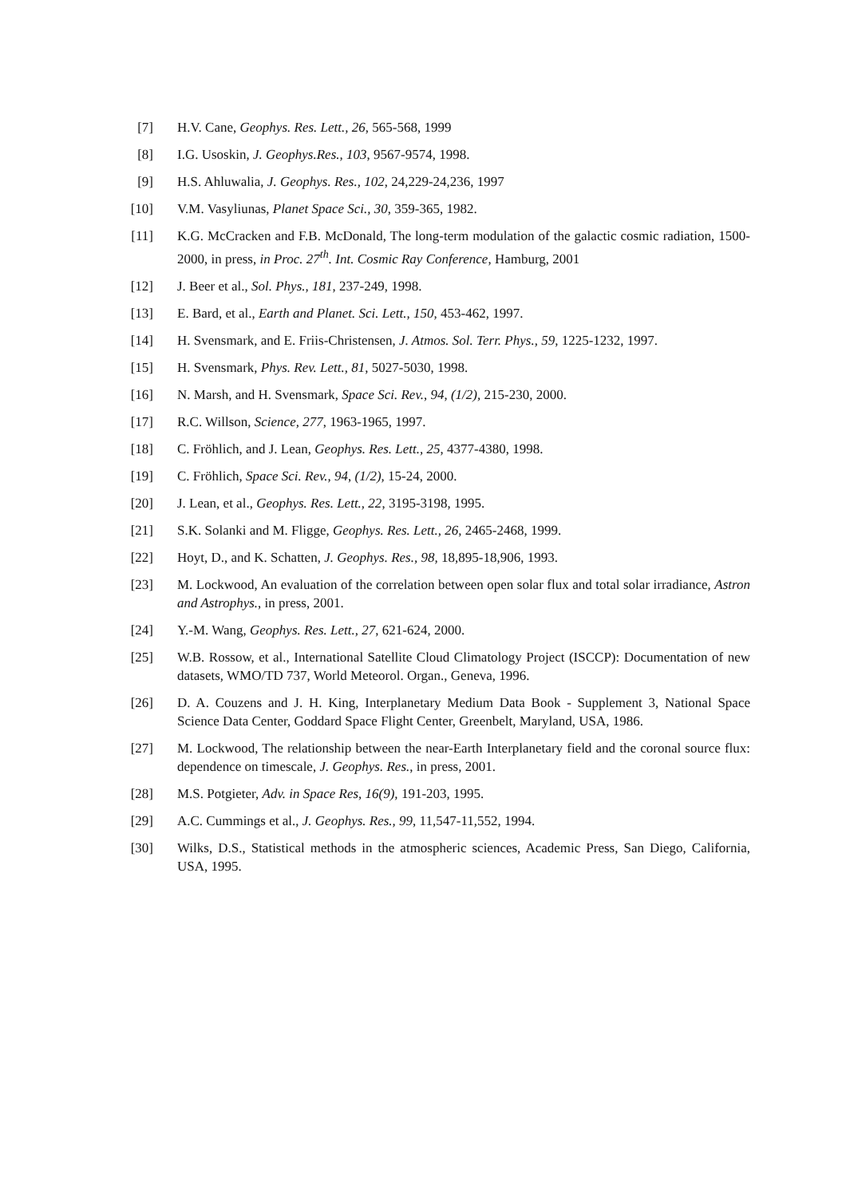[7] H.V. Cane, Geophys. Res. Lett., 26, 565-568, 1999
[8] I.G. Usoskin, J. Geophys.Res., 103, 9567-9574, 1998.
[9] H.S. Ahluwalia, J. Geophys. Res., 102, 24,229-24,236, 1997
[10] V.M. Vasyliunas, Planet Space Sci., 30, 359-365, 1982.
[11] K.G. McCracken and F.B. McDonald, The long-term modulation of the galactic cosmic radiation, 1500-2000, in press, in Proc. 27<sup>th</sup>. Int. Cosmic Ray Conference, Hamburg, 2001
[12] J. Beer et al., Sol. Phys., 181, 237-249, 1998.
[13] E. Bard, et al., Earth and Planet. Sci. Lett., 150, 453-462, 1997.
[14] H. Svensmark, and E. Friis-Christensen, J. Atmos. Sol. Terr. Phys., 59, 1225-1232, 1997.
[15] H. Svensmark, Phys. Rev. Lett., 81, 5027-5030, 1998.
[16] N. Marsh, and H. Svensmark, Space Sci. Rev., 94, (1/2), 215-230, 2000.
[17] R.C. Willson, Science, 277, 1963-1965, 1997.
[18] C. Fröhlich, and J. Lean, Geophys. Res. Lett., 25, 4377-4380, 1998.
[19] C. Fröhlich, Space Sci. Rev., 94, (1/2), 15-24, 2000.
[20] J. Lean, et al., Geophys. Res. Lett., 22, 3195-3198, 1995.
[21] S.K. Solanki and M. Fligge, Geophys. Res. Lett., 26, 2465-2468, 1999.
[22] Hoyt, D., and K. Schatten, J. Geophys. Res., 98, 18,895-18,906, 1993.
[23] M. Lockwood, An evaluation of the correlation between open solar flux and total solar irradiance, Astron and Astrophys., in press, 2001.
[24] Y.-M. Wang, Geophys. Res. Lett., 27, 621-624, 2000.
[25] W.B. Rossow, et al., International Satellite Cloud Climatology Project (ISCCP): Documentation of new datasets, WMO/TD 737, World Meteorol. Organ., Geneva, 1996.
[26] D. A. Couzens and J. H. King, Interplanetary Medium Data Book - Supplement 3, National Space Science Data Center, Goddard Space Flight Center, Greenbelt, Maryland, USA, 1986.
[27] M. Lockwood, The relationship between the near-Earth Interplanetary field and the coronal source flux: dependence on timescale, J. Geophys. Res., in press, 2001.
[28] M.S. Potgieter, Adv. in Space Res, 16(9), 191-203, 1995.
[29] A.C. Cummings et al., J. Geophys. Res., 99, 11,547-11,552, 1994.
[30] Wilks, D.S., Statistical methods in the atmospheric sciences, Academic Press, San Diego, California, USA, 1995.